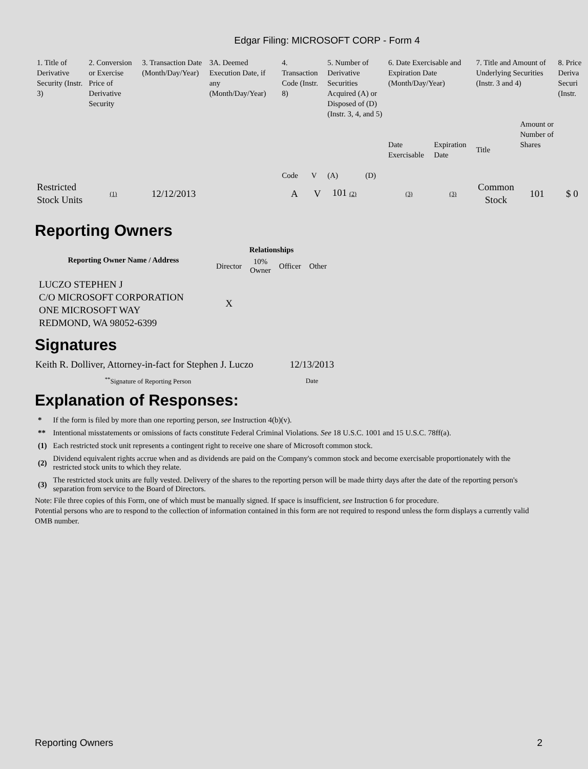Edgar Filing: MICROSOFT CORP - Form 4
| 1. Title of Derivative Security (Instr. 3) | 2. Conversion or Exercise Price of Derivative Security | 3. Transaction Date (Month/Day/Year) | 3A. Deemed Execution Date, if any (Month/Day/Year) | 4. Transaction Code (Instr. 8) | | 5. Number of Derivative Securities Acquired (A) or Disposed of (D) (Instr. 3, 4, and 5) | | 6. Date Exercisable and Expiration Date (Month/Day/Year) | | 7. Title and Amount of Underlying Securities (Instr. 3 and 4) | | 8. Price Deriva Securi (Instr. |
| --- | --- | --- | --- | --- | --- | --- | --- | --- | --- | --- | --- | --- |
| | | | | Code | V | (A) | (D) | Date Exercisable | Expiration Date | Title | Amount or Number of Shares | |
| Restricted Stock Units | (1) | 12/12/2013 | | A | V | 101 (2) | | (3) | (3) | Common Stock | 101 | $ 0 |
Reporting Owners
| Reporting Owner Name / Address | Relationships | | | |
| --- | --- | --- | --- | --- |
| | Director | 10% Owner | Officer | Other |
| LUCZO STEPHEN J C/O MICROSOFT CORPORATION ONE MICROSOFT WAY REDMOND, WA 98052-6399 | X | | | |
Signatures
| Keith R. Dolliver, Attorney-in-fact for Stephen J. Luczo | 12/13/2013 |
| <sup>**</sup> Signature of Reporting Person | Date |
Explanation of Responses:
| * | If the form is filed by more than one reporting person, see Instruction 4(b)(v). |
| ** | Intentional misstatements or omissions of facts constitute Federal Criminal Violations. See 18 U.S.C. 1001 and 15 U.S.C. 78ff(a). |
| (1) | Each restricted stock unit represents a contingent right to receive one share of Microsoft common stock. |
| (2) | Dividend equivalent rights accrue when and as dividends are paid on the Company's common stock and become exercisable proportionately with the restricted stock units to which they relate. |
| (3) | The restricted stock units are fully vested. Delivery of the shares to the reporting person will be made thirty days after the date of the reporting person's separation from service to the Board of Directors. |
Note: File three copies of this Form, one of which must be manually signed. If space is insufficient, see Instruction 6 for procedure.
Potential persons who are to respond to the collection of information contained in this form are not required to respond unless the form displays a currently valid OMB number.
Reporting Owners 2